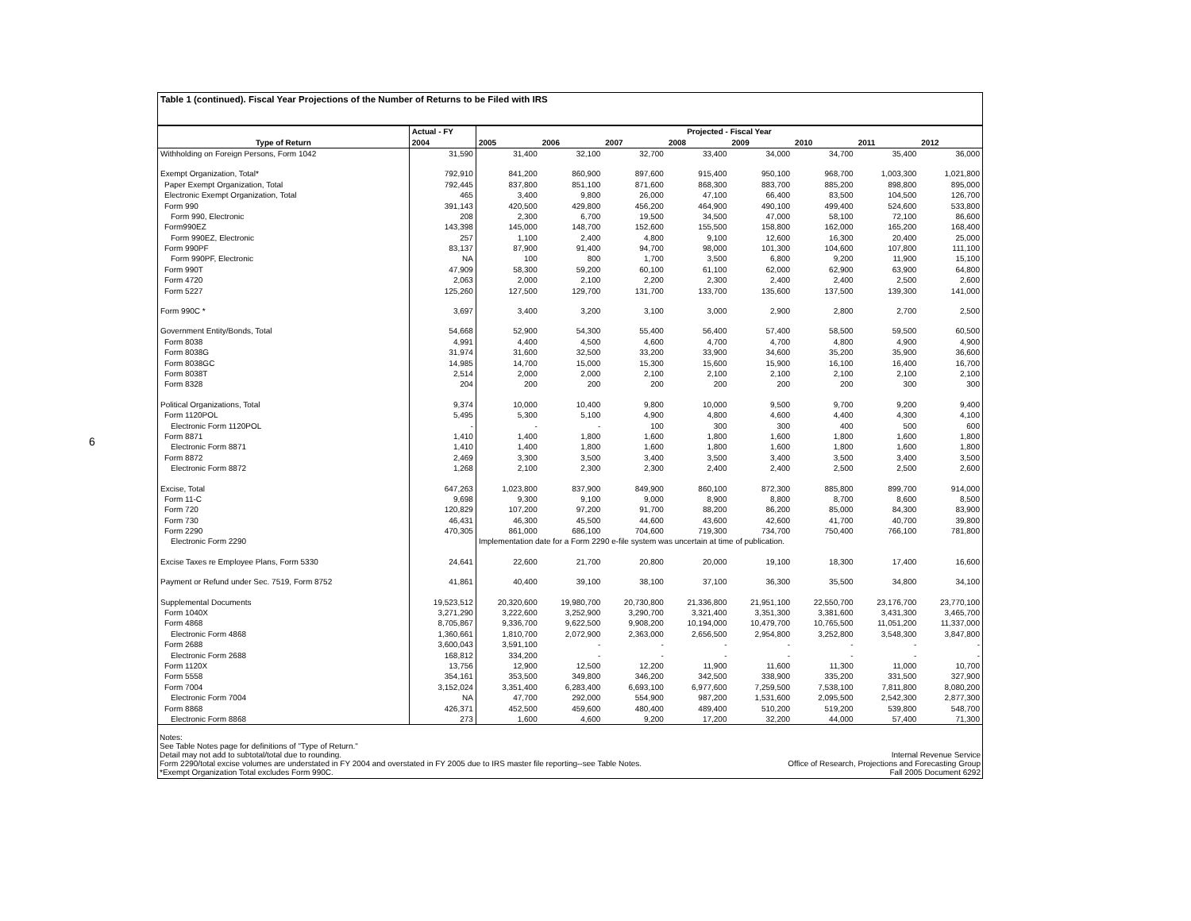6
Table 1 (continued). Fiscal Year Projections of the Number of Returns to be Filed with IRS
| | Actual - FY | Projected - Fiscal Year | | | | | | | |
| --- | --- | --- | --- | --- | --- | --- | --- | --- | --- |
| Type of Return | 2004 | 2005 | 2006 | 2007 | 2008 | 2009 | 2010 | 2011 | 2012 |
| Withholding on Foreign Persons, Form 1042 | 31,590 | 31,400 | 32,100 | 32,700 | 33,400 | 34,000 | 34,700 | 35,400 | 36,000 |
| Exempt Organization, Total* | 792,910 | 841,200 | 860,900 | 897,600 | 915,400 | 950,100 | 968,700 | 1,003,300 | 1,021,800 |
| Paper Exempt Organization, Total | 792,445 | 837,800 | 851,100 | 871,600 | 868,300 | 883,700 | 885,200 | 898,800 | 895,000 |
| Electronic Exempt Organization, Total | 465 | 3,400 | 9,800 | 26,000 | 47,100 | 66,400 | 83,500 | 104,500 | 126,700 |
| Form 990 | 391,143 | 420,500 | 429,800 | 456,200 | 464,900 | 490,100 | 499,400 | 524,600 | 533,800 |
| Form 990, Electronic | 208 | 2,300 | 6,700 | 19,500 | 34,500 | 47,000 | 58,100 | 72,100 | 86,600 |
| Form990EZ | 143,398 | 145,000 | 148,700 | 152,600 | 155,500 | 158,800 | 162,000 | 165,200 | 168,400 |
| Form 990EZ, Electronic | 257 | 1,100 | 2,400 | 4,800 | 9,100 | 12,600 | 16,300 | 20,400 | 25,000 |
| Form 990PF | 83,137 | 87,900 | 91,400 | 94,700 | 98,000 | 101,300 | 104,600 | 107,800 | 111,100 |
| Form 990PF, Electronic | NA | 100 | 800 | 1,700 | 3,500 | 6,800 | 9,200 | 11,900 | 15,100 |
| Form 990T | 47,909 | 58,300 | 59,200 | 60,100 | 61,100 | 62,000 | 62,900 | 63,900 | 64,800 |
| Form 4720 | 2,063 | 2,000 | 2,100 | 2,200 | 2,300 | 2,400 | 2,400 | 2,500 | 2,600 |
| Form 5227 | 125,260 | 127,500 | 129,700 | 131,700 | 133,700 | 135,600 | 137,500 | 139,300 | 141,000 |
| Form 990C * | 3,697 | 3,400 | 3,200 | 3,100 | 3,000 | 2,900 | 2,800 | 2,700 | 2,500 |
| Government Entity/Bonds, Total | 54,668 | 52,900 | 54,300 | 55,400 | 56,400 | 57,400 | 58,500 | 59,500 | 60,500 |
| Form 8038 | 4,991 | 4,400 | 4,500 | 4,600 | 4,700 | 4,700 | 4,800 | 4,900 | 4,900 |
| Form 8038G | 31,974 | 31,600 | 32,500 | 33,200 | 33,900 | 34,600 | 35,200 | 35,900 | 36,600 |
| Form 8038GC | 14,985 | 14,700 | 15,000 | 15,300 | 15,600 | 15,900 | 16,100 | 16,400 | 16,700 |
| Form 8038T | 2,514 | 2,000 | 2,000 | 2,100 | 2,100 | 2,100 | 2,100 | 2,100 | 2,100 |
| Form 8328 | 204 | 200 | 200 | 200 | 200 | 200 | 200 | 300 | 300 |
| Political Organizations, Total | 9,374 | 10,000 | 10,400 | 9,800 | 10,000 | 9,500 | 9,700 | 9,200 | 9,400 |
| Form 1120POL | 5,495 | 5,300 | 5,100 | 4,900 | 4,800 | 4,600 | 4,400 | 4,300 | 4,100 |
| Electronic Form 1120POL | - | - | - | 100 | 300 | 300 | 400 | 500 | 600 |
| Form 8871 | 1,410 | 1,400 | 1,800 | 1,600 | 1,800 | 1,600 | 1,800 | 1,600 | 1,800 |
| Electronic Form 8871 | 1,410 | 1,400 | 1,800 | 1,600 | 1,800 | 1,600 | 1,800 | 1,600 | 1,800 |
| Form 8872 | 2,469 | 3,300 | 3,500 | 3,400 | 3,500 | 3,400 | 3,500 | 3,400 | 3,500 |
| Electronic Form 8872 | 1,268 | 2,100 | 2,300 | 2,300 | 2,400 | 2,400 | 2,500 | 2,500 | 2,600 |
| Excise, Total | 647,263 | 1,023,800 | 837,900 | 849,900 | 860,100 | 872,300 | 885,800 | 899,700 | 914,000 |
| Form 11-C | 9,698 | 9,300 | 9,100 | 9,000 | 8,900 | 8,800 | 8,700 | 8,600 | 8,500 |
| Form 720 | 120,829 | 107,200 | 97,200 | 91,700 | 88,200 | 86,200 | 85,000 | 84,300 | 83,900 |
| Form 730 | 46,431 | 46,300 | 45,500 | 44,600 | 43,600 | 42,600 | 41,700 | 40,700 | 39,800 |
| Form 2290 | 470,305 | 861,000 | 686,100 | 704,600 | 719,300 | 734,700 | 750,400 | 766,100 | 781,800 |
| Electronic Form 2290 | | Implementation date for a Form 2290 e-file system was uncertain at time of publication. | | | | | | | |
| Excise Taxes re Employee Plans, Form 5330 | 24,641 | 22,600 | 21,700 | 20,800 | 20,000 | 19,100 | 18,300 | 17,400 | 16,600 |
| Payment or Refund under Sec. 7519, Form 8752 | 41,861 | 40,400 | 39,100 | 38,100 | 37,100 | 36,300 | 35,500 | 34,800 | 34,100 |
| Supplemental Documents | 19,523,512 | 20,320,600 | 19,980,700 | 20,730,800 | 21,336,800 | 21,951,100 | 22,550,700 | 23,176,700 | 23,770,100 |
| Form 1040X | 3,271,290 | 3,222,600 | 3,252,900 | 3,290,700 | 3,321,400 | 3,351,300 | 3,381,600 | 3,431,300 | 3,465,700 |
| Form 4868 | 8,705,867 | 9,336,700 | 9,622,500 | 9,908,200 | 10,194,000 | 10,479,700 | 10,765,500 | 11,051,200 | 11,337,000 |
| Electronic Form 4868 | 1,360,661 | 1,810,700 | 2,072,900 | 2,363,000 | 2,656,500 | 2,954,800 | 3,252,800 | 3,548,300 | 3,847,800 |
| Form 2688 | 3,600,043 | 3,591,100 | - | - | - | - | - | - | - |
| Electronic Form 2688 | 168,812 | 334,200 | - | - | - | - | - | - | - |
| Form 1120X | 13,756 | 12,900 | 12,500 | 12,200 | 11,900 | 11,600 | 11,300 | 11,000 | 10,700 |
| Form 5558 | 354,161 | 353,500 | 349,800 | 346,200 | 342,500 | 338,900 | 335,200 | 331,500 | 327,900 |
| Form 7004 | 3,152,024 | 3,351,400 | 6,283,400 | 6,693,100 | 6,977,600 | 7,259,500 | 7,538,100 | 7,811,800 | 8,080,200 |
| Electronic Form 7004 | NA | 47,700 | 292,000 | 554,900 | 987,200 | 1,531,600 | 2,095,500 | 2,542,300 | 2,877,300 |
| Form 8868 | 426,371 | 452,500 | 459,600 | 480,400 | 489,400 | 510,200 | 519,200 | 539,800 | 548,700 |
| Electronic Form 8868 | 273 | 1,600 | 4,600 | 9,200 | 17,200 | 32,200 | 44,000 | 57,400 | 71,300 |
Notes:
See Table Notes page for definitions of "Type of Return."
Detail may not add to subtotal/total due to rounding.
Form 2290/total excise volumes are understated in FY 2004 and overstated in FY 2005 due to IRS master file reporting--see Table Notes.
*Exempt Organization Total excludes Form 990C.
Internal Revenue Service
Office of Research, Projections and Forecasting Group
Fall 2005 Document 6292